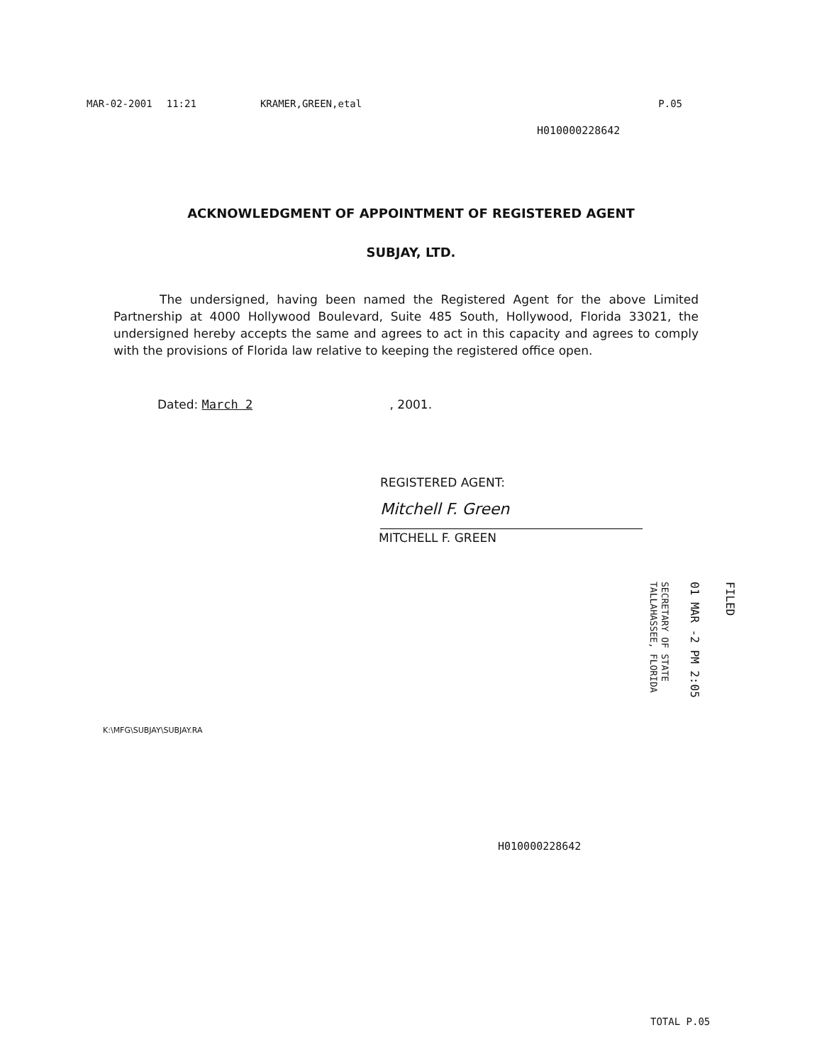MAR-02-2001 11:21 KRAMER,GREEN,etal P.05
H010000228642
ACKNOWLEDGMENT OF APPOINTMENT OF REGISTERED AGENT
SUBJAY, LTD.
The undersigned, having been named the Registered Agent for the above Limited Partnership at 4000 Hollywood Boulevard, Suite 485 South, Hollywood, Florida 33021, the undersigned hereby accepts the same and agrees to act in this capacity and agrees to comply with the provisions of Florida law relative to keeping the registered office open.
Dated: March 2, 2001.
REGISTERED AGENT:
Mitchell F. Green
MITCHELL F. GREEN
FILED
01 MAR -2 PM 2:05
SECRETARY OF STATE
TALLAHASSEE, FLORIDA
K:\MFG\SUBJAY\SUBJAY.RA
H010000228642
TOTAL P.05